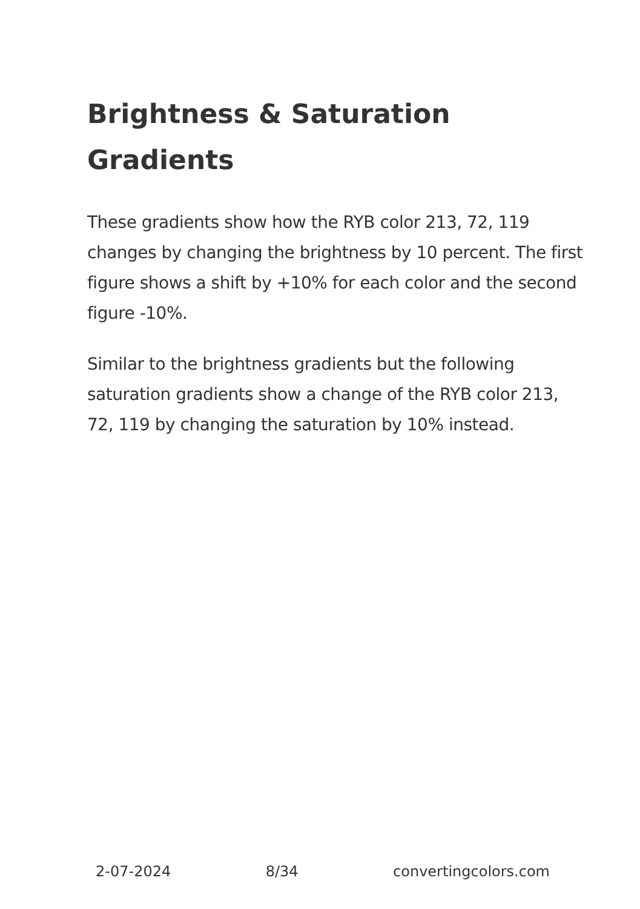Brightness & Saturation Gradients
These gradients show how the RYB color 213, 72, 119 changes by changing the brightness by 10 percent. The first figure shows a shift by +10% for each color and the second figure -10%.
Similar to the brightness gradients but the following saturation gradients show a change of the RYB color 213, 72, 119 by changing the saturation by 10% instead.
2-07-2024 8/34 convertingcolors.com